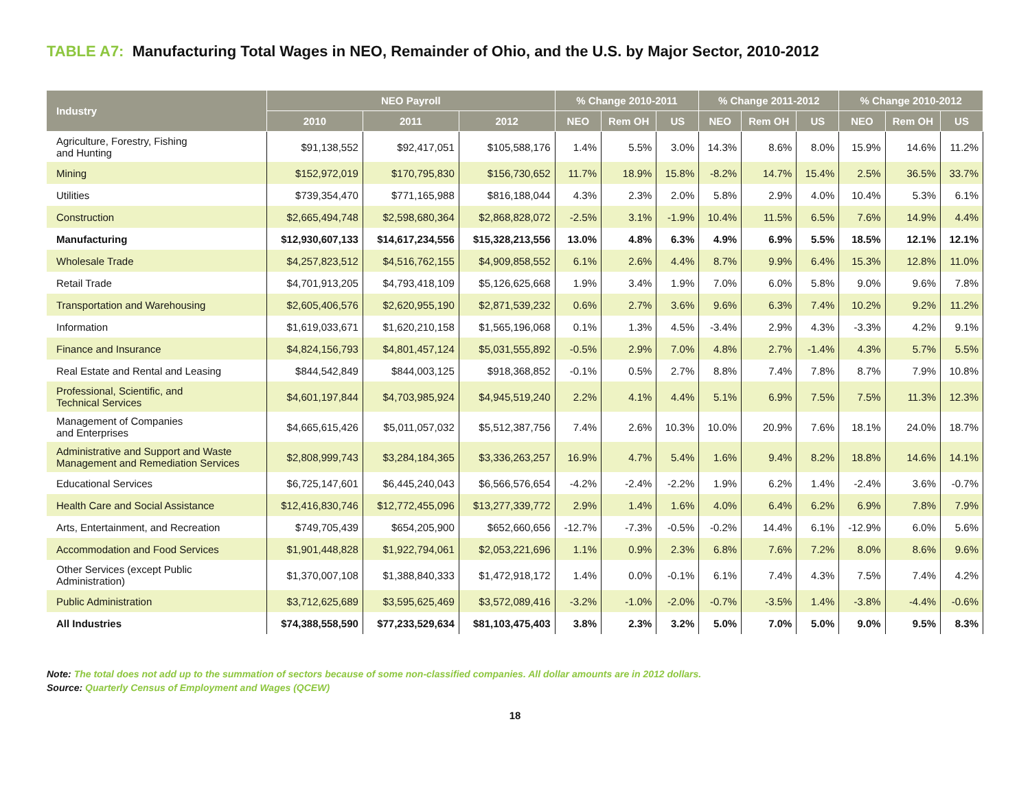TABLE A7: Manufacturing Total Wages in NEO, Remainder of Ohio, and the U.S. by Major Sector, 2010-2012
| Industry | NEO Payroll | | | % Change 2010-2011 | | | % Change 2011-2012 | | | % Change 2010-2012 | | |
| --- | --- | --- | --- | --- | --- | --- | --- | --- | --- | --- | --- | --- |
| | 2010 | 2011 | 2012 | NEO | Rem OH | US | NEO | Rem OH | US | NEO | Rem OH | US |
| Agriculture, Forestry, Fishing and Hunting | $91,138,552 | $92,417,051 | $105,588,176 | 1.4% | 5.5% | 3.0% | 14.3% | 8.6% | 8.0% | 15.9% | 14.6% | 11.2% |
| Mining | $152,972,019 | $170,795,830 | $156,730,652 | 11.7% | 18.9% | 15.8% | -8.2% | 14.7% | 15.4% | 2.5% | 36.5% | 33.7% |
| Utilities | $739,354,470 | $771,165,988 | $816,188,044 | 4.3% | 2.3% | 2.0% | 5.8% | 2.9% | 4.0% | 10.4% | 5.3% | 6.1% |
| Construction | $2,665,494,748 | $2,598,680,364 | $2,868,828,072 | -2.5% | 3.1% | -1.9% | 10.4% | 11.5% | 6.5% | 7.6% | 14.9% | 4.4% |
| Manufacturing | $12,930,607,133 | $14,617,234,556 | $15,328,213,556 | 13.0% | 4.8% | 6.3% | 4.9% | 6.9% | 5.5% | 18.5% | 12.1% | 12.1% |
| Wholesale Trade | $4,257,823,512 | $4,516,762,155 | $4,909,858,552 | 6.1% | 2.6% | 4.4% | 8.7% | 9.9% | 6.4% | 15.3% | 12.8% | 11.0% |
| Retail Trade | $4,701,913,205 | $4,793,418,109 | $5,126,625,668 | 1.9% | 3.4% | 1.9% | 7.0% | 6.0% | 5.8% | 9.0% | 9.6% | 7.8% |
| Transportation and Warehousing | $2,605,406,576 | $2,620,955,190 | $2,871,539,232 | 0.6% | 2.7% | 3.6% | 9.6% | 6.3% | 7.4% | 10.2% | 9.2% | 11.2% |
| Information | $1,619,033,671 | $1,620,210,158 | $1,565,196,068 | 0.1% | 1.3% | 4.5% | -3.4% | 2.9% | 4.3% | -3.3% | 4.2% | 9.1% |
| Finance and Insurance | $4,824,156,793 | $4,801,457,124 | $5,031,555,892 | -0.5% | 2.9% | 7.0% | 4.8% | 2.7% | -1.4% | 4.3% | 5.7% | 5.5% |
| Real Estate and Rental and Leasing | $844,542,849 | $844,003,125 | $918,368,852 | -0.1% | 0.5% | 2.7% | 8.8% | 7.4% | 7.8% | 8.7% | 7.9% | 10.8% |
| Professional, Scientific, and Technical Services | $4,601,197,844 | $4,703,985,924 | $4,945,519,240 | 2.2% | 4.1% | 4.4% | 5.1% | 6.9% | 7.5% | 7.5% | 11.3% | 12.3% |
| Management of Companies and Enterprises | $4,665,615,426 | $5,011,057,032 | $5,512,387,756 | 7.4% | 2.6% | 10.3% | 10.0% | 20.9% | 7.6% | 18.1% | 24.0% | 18.7% |
| Administrative and Support and Waste Management and Remediation Services | $2,808,999,743 | $3,284,184,365 | $3,336,263,257 | 16.9% | 4.7% | 5.4% | 1.6% | 9.4% | 8.2% | 18.8% | 14.6% | 14.1% |
| Educational Services | $6,725,147,601 | $6,445,240,043 | $6,566,576,654 | -4.2% | -2.4% | -2.2% | 1.9% | 6.2% | 1.4% | -2.4% | 3.6% | -0.7% |
| Health Care and Social Assistance | $12,416,830,746 | $12,772,455,096 | $13,277,339,772 | 2.9% | 1.4% | 1.6% | 4.0% | 6.4% | 6.2% | 6.9% | 7.8% | 7.9% |
| Arts, Entertainment, and Recreation | $749,705,439 | $654,205,900 | $652,660,656 | -12.7% | -7.3% | -0.5% | -0.2% | 14.4% | 6.1% | -12.9% | 6.0% | 5.6% |
| Accommodation and Food Services | $1,901,448,828 | $1,922,794,061 | $2,053,221,696 | 1.1% | 0.9% | 2.3% | 6.8% | 7.6% | 7.2% | 8.0% | 8.6% | 9.6% |
| Other Services (except Public Administration) | $1,370,007,108 | $1,388,840,333 | $1,472,918,172 | 1.4% | 0.0% | -0.1% | 6.1% | 7.4% | 4.3% | 7.5% | 7.4% | 4.2% |
| Public Administration | $3,712,625,689 | $3,595,625,469 | $3,572,089,416 | -3.2% | -1.0% | -2.0% | -0.7% | -3.5% | 1.4% | -3.8% | -4.4% | -0.6% |
| All Industries | $74,388,558,590 | $77,233,529,634 | $81,103,475,403 | 3.8% | 2.3% | 3.2% | 5.0% | 7.0% | 5.0% | 9.0% | 9.5% | 8.3% |
Note: The total does not add up to the summation of sectors because of some non-classified companies. All dollar amounts are in 2012 dollars.
Source: Quarterly Census of Employment and Wages (QCEW)
18